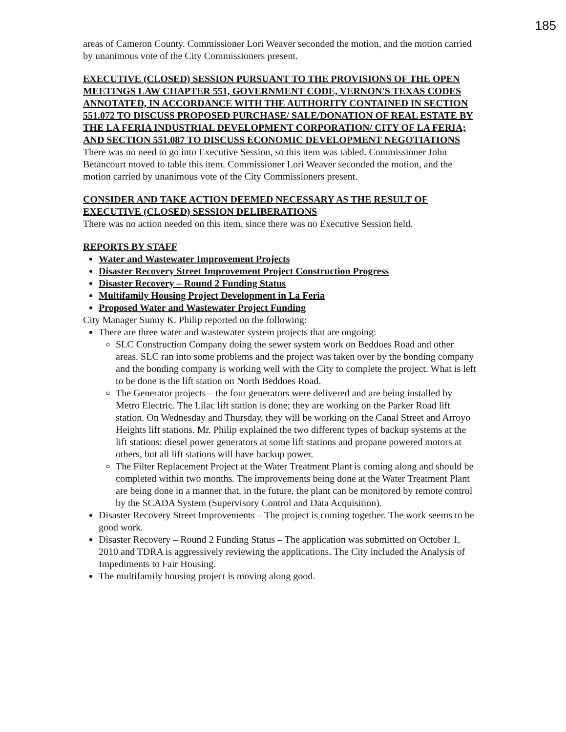185
areas of Cameron County. Commissioner Lori Weaver seconded the motion, and the motion carried by unanimous vote of the City Commissioners present.
EXECUTIVE (CLOSED) SESSION PURSUANT TO THE PROVISIONS OF THE OPEN MEETINGS LAW CHAPTER 551, GOVERNMENT CODE, VERNON'S TEXAS CODES ANNOTATED, IN ACCORDANCE WITH THE AUTHORITY CONTAINED IN SECTION 551.072 TO DISCUSS PROPOSED PURCHASE/ SALE/DONATION OF REAL ESTATE BY THE LA FERIA INDUSTRIAL DEVELOPMENT CORPORATION/ CITY OF LA FERIA; AND SECTION 551.087 TO DISCUSS ECONOMIC DEVELOPMENT NEGOTIATIONS
There was no need to go into Executive Session, so this item was tabled. Commissioner John Betancourt moved to table this item. Commissioner Lori Weaver seconded the motion, and the motion carried by unanimous vote of the City Commissioners present.
CONSIDER AND TAKE ACTION DEEMED NECESSARY AS THE RESULT OF EXECUTIVE (CLOSED) SESSION DELIBERATIONS
There was no action needed on this item, since there was no Executive Session held.
REPORTS BY STAFF
Water and Wastewater Improvement Projects
Disaster Recovery Street Improvement Project Construction Progress
Disaster Recovery – Round 2 Funding Status
Multifamily Housing Project Development in La Feria
Proposed Water and Wastewater Project Funding
City Manager Sunny K. Philip reported on the following:
There are three water and wastewater system projects that are ongoing:
SLC Construction Company doing the sewer system work on Beddoes Road and other areas. SLC ran into some problems and the project was taken over by the bonding company and the bonding company is working well with the City to complete the project. What is left to be done is the lift station on North Beddoes Road.
The Generator projects – the four generators were delivered and are being installed by Metro Electric. The Lilac lift station is done; they are working on the Parker Road lift station. On Wednesday and Thursday, they will be working on the Canal Street and Arroyo Heights lift stations. Mr. Philip explained the two different types of backup systems at the lift stations: diesel power generators at some lift stations and propane powered motors at others, but all lift stations will have backup power.
The Filter Replacement Project at the Water Treatment Plant is coming along and should be completed within two months. The improvements being done at the Water Treatment Plant are being done in a manner that, in the future, the plant can be monitored by remote control by the SCADA System (Supervisory Control and Data Acquisition).
Disaster Recovery Street Improvements – The project is coming together. The work seems to be good work.
Disaster Recovery – Round 2 Funding Status – The application was submitted on October 1, 2010 and TDRA is aggressively reviewing the applications. The City included the Analysis of Impediments to Fair Housing.
The multifamily housing project is moving along good.